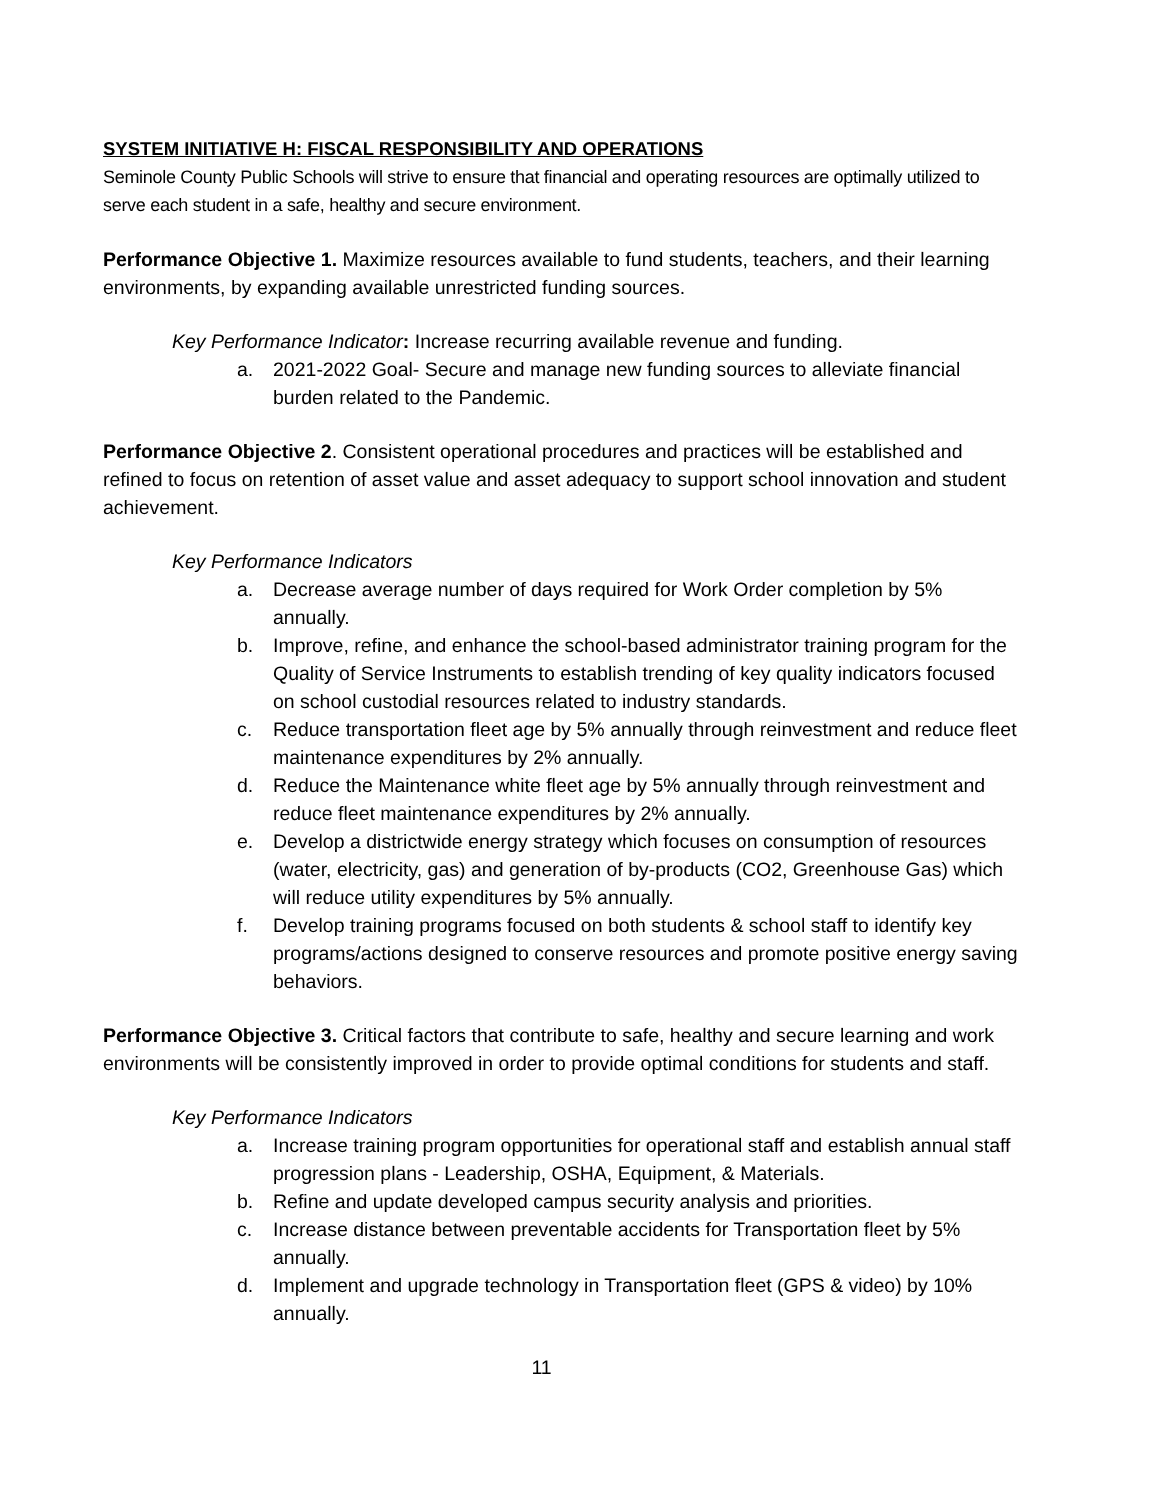SYSTEM INITIATIVE H: FISCAL RESPONSIBILITY AND OPERATIONS
Seminole County Public Schools will strive to ensure that financial and operating resources are optimally utilized to serve each student in a safe, healthy and secure environment.
Performance Objective 1. Maximize resources available to fund students, teachers, and their learning environments, by expanding available unrestricted funding sources.
Key Performance Indicator: Increase recurring available revenue and funding.
a. 2021-2022 Goal- Secure and manage new funding sources to alleviate financial burden related to the Pandemic.
Performance Objective 2. Consistent operational procedures and practices will be established and refined to focus on retention of asset value and asset adequacy to support school innovation and student achievement.
Key Performance Indicators
a. Decrease average number of days required for Work Order completion by 5% annually.
b. Improve, refine, and enhance the school-based administrator training program for the Quality of Service Instruments to establish trending of key quality indicators focused on school custodial resources related to industry standards.
c. Reduce transportation fleet age by 5% annually through reinvestment and reduce fleet maintenance expenditures by 2% annually.
d. Reduce the Maintenance white fleet age by 5% annually through reinvestment and reduce fleet maintenance expenditures by 2% annually.
e. Develop a districtwide energy strategy which focuses on consumption of resources (water, electricity, gas) and generation of by-products (CO2, Greenhouse Gas) which will reduce utility expenditures by 5% annually.
f. Develop training programs focused on both students & school staff to identify key programs/actions designed to conserve resources and promote positive energy saving behaviors.
Performance Objective 3. Critical factors that contribute to safe, healthy and secure learning and work environments will be consistently improved in order to provide optimal conditions for students and staff.
Key Performance Indicators
a. Increase training program opportunities for operational staff and establish annual staff progression plans - Leadership, OSHA, Equipment, & Materials.
b. Refine and update developed campus security analysis and priorities.
c. Increase distance between preventable accidents for Transportation fleet by 5% annually.
d. Implement and upgrade technology in Transportation fleet (GPS & video) by 10% annually.
11